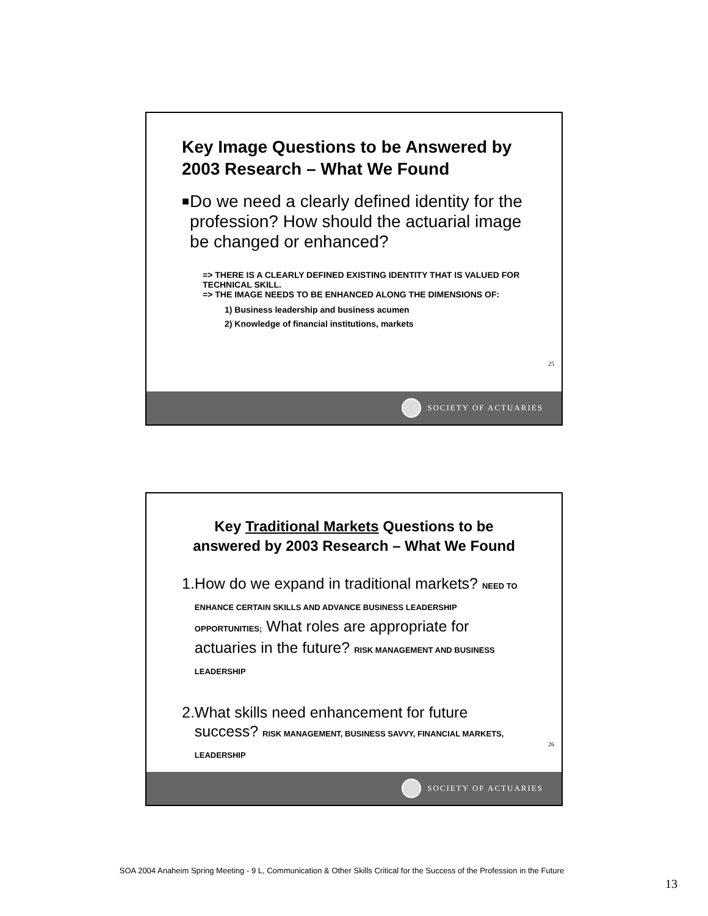Key Image Questions to be Answered by 2003 Research – What We Found
■ Do we need a clearly defined identity for the profession? How should the actuarial image be changed or enhanced?
=> THERE IS A CLEARLY DEFINED EXISTING IDENTITY THAT IS VALUED FOR TECHNICAL SKILL.
=> THE IMAGE NEEDS TO BE ENHANCED ALONG THE DIMENSIONS OF:
1) Business leadership and business acumen
2) Knowledge of financial institutions, markets
25
SOCIETY OF ACTUARIES
Key Traditional Markets Questions to be answered by 2003 Research – What We Found
1. How do we expand in traditional markets? NEED TO ENHANCE CERTAIN SKILLS AND ADVANCE BUSINESS LEADERSHIP OPPORTUNITIES; What roles are appropriate for actuaries in the future? RISK MANAGEMENT AND BUSINESS LEADERSHIP
2. What skills need enhancement for future success? RISK MANAGEMENT, BUSINESS SAVVY, FINANCIAL MARKETS, LEADERSHIP
26
SOCIETY OF ACTUARIES
SOA 2004 Anaheim Spring Meeting - 9 L, Communication & Other Skills Critical for the Success of the Profession in the Future
13